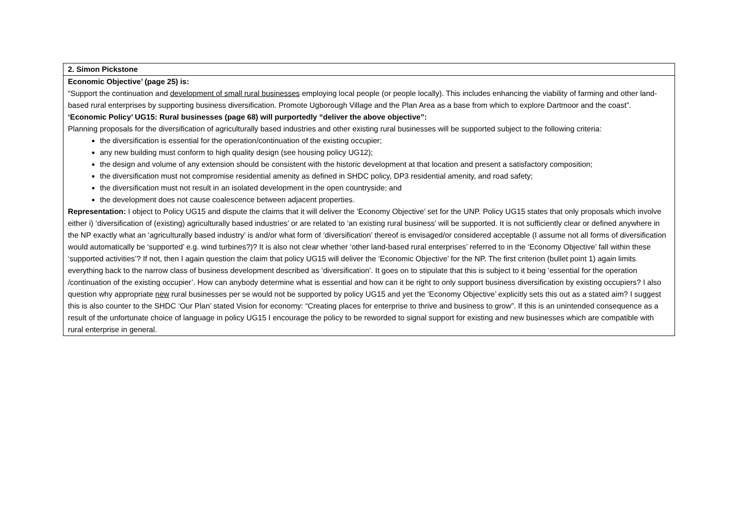| 2. Simon Pickstone |
| Economic Objective’ (page 25) is: “Support the continuation and development of small rural businesses employing local people (or people locally). This includes enhancing the viability of farming and other land-based rural enterprises by supporting business diversification. Promote Ugborough Village and the Plan Area as a base from which to explore Dartmoor and the coast”. ‘Economic Policy’ UG15: Rural businesses (page 68) will purportedly “deliver the above objective”: Planning proposals for the diversification of agriculturally based industries and other existing rural businesses will be supported subject to the following criteria: the diversification is essential for the operation/continuation of the existing occupier; any new building must conform to high quality design (see housing policy UG12); the design and volume of any extension should be consistent with the historic development at that location and present a satisfactory composition; the diversification must not compromise residential amenity as defined in SHDC policy, DP3 residential amenity, and road safety; the diversification must not result in an isolated development in the open countryside; and the development does not cause coalescence between adjacent properties. Representation: I object to Policy UG15 and dispute the claims that it will deliver the ‘Economy Objective’ set for the UNP. Policy UG15 states that only proposals which involve either i) ‘diversification of (existing) agriculturally based industries’ or are related to ‘an existing rural business’ will be supported. It is not sufficiently clear or defined anywhere in the NP exactly what an ‘agriculturally based industry’ is and/or what form of ‘diversification’ thereof is envisaged/or considered acceptable (I assume not all forms of diversification would automatically be ‘supported’ e.g. wind turbines?)? It is also not clear whether ‘other land-based rural enterprises’ referred to in the ‘Economy Objective’ fall within these ‘supported activities’? If not, then I again question the claim that policy UG15 will deliver the ‘Economic Objective’ for the NP. The first criterion (bullet point 1) again limits everything back to the narrow class of business development described as ‘diversification’. It goes on to stipulate that this is subject to it being ‘essential for the operation /continuation of the existing occupier’. How can anybody determine what is essential and how can it be right to only support business diversification by existing occupiers? I also question why appropriate new rural businesses per se would not be supported by policy UG15 and yet the ‘Economy Objective’ explicitly sets this out as a stated aim? I suggest this is also counter to the SHDC ‘Our Plan’ stated Vision for economy: “Creating places for enterprise to thrive and business to grow”. If this is an unintended consequence as a result of the unfortunate choice of language in policy UG15 I encourage the policy to be reworded to signal support for existing and new businesses which are compatible with rural enterprise in general. |